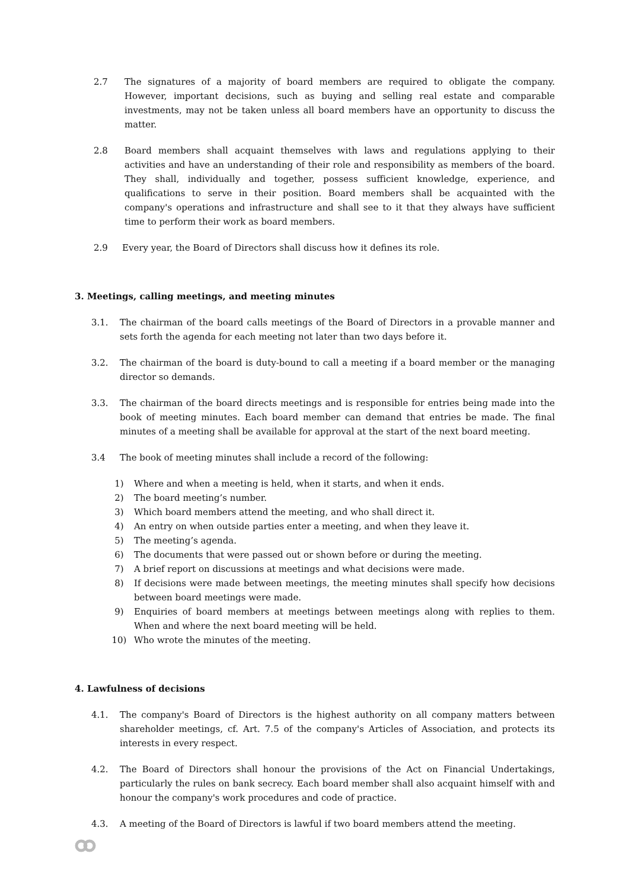2.7 The signatures of a majority of board members are required to obligate the company. However, important decisions, such as buying and selling real estate and comparable investments, may not be taken unless all board members have an opportunity to discuss the matter.
2.8 Board members shall acquaint themselves with laws and regulations applying to their activities and have an understanding of their role and responsibility as members of the board. They shall, individually and together, possess sufficient knowledge, experience, and qualifications to serve in their position. Board members shall be acquainted with the company's operations and infrastructure and shall see to it that they always have sufficient time to perform their work as board members.
2.9 Every year, the Board of Directors shall discuss how it defines its role.
3. Meetings, calling meetings, and meeting minutes
3.1. The chairman of the board calls meetings of the Board of Directors in a provable manner and sets forth the agenda for each meeting not later than two days before it.
3.2. The chairman of the board is duty-bound to call a meeting if a board member or the managing director so demands.
3.3. The chairman of the board directs meetings and is responsible for entries being made into the book of meeting minutes. Each board member can demand that entries be made. The final minutes of a meeting shall be available for approval at the start of the next board meeting.
3.4 The book of meeting minutes shall include a record of the following:
1) Where and when a meeting is held, when it starts, and when it ends.
2) The board meeting’s number.
3) Which board members attend the meeting, and who shall direct it.
4) An entry on when outside parties enter a meeting, and when they leave it.
5) The meeting’s agenda.
6) The documents that were passed out or shown before or during the meeting.
7) A brief report on discussions at meetings and what decisions were made.
8) If decisions were made between meetings, the meeting minutes shall specify how decisions between board meetings were made.
9) Enquiries of board members at meetings between meetings along with replies to them. When and where the next board meeting will be held.
10) Who wrote the minutes of the meeting.
4. Lawfulness of decisions
4.1. The company's Board of Directors is the highest authority on all company matters between shareholder meetings, cf. Art. 7.5 of the company's Articles of Association, and protects its interests in every respect.
4.2. The Board of Directors shall honour the provisions of the Act on Financial Undertakings, particularly the rules on bank secrecy. Each board member shall also acquaint himself with and honour the company's work procedures and code of practice.
4.3. A meeting of the Board of Directors is lawful if two board members attend the meeting.